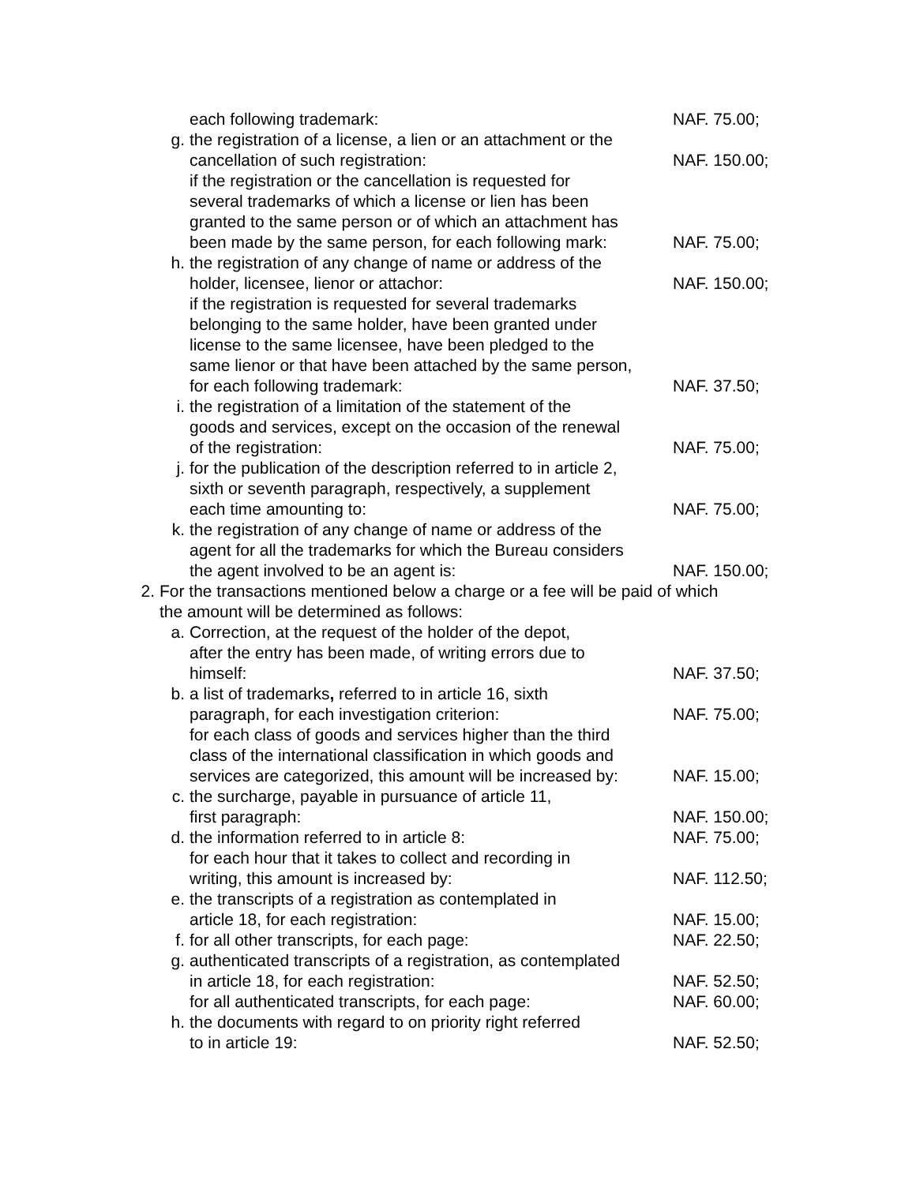each following trademark: NAF. 75.00;
g. the registration of a license, a lien or an attachment or the
cancellation of such registration: NAF. 150.00;
if the registration or the cancellation is requested for
several trademarks of which a license or lien has been
granted to the same person or of which an attachment has
been made by the same person, for each following mark: NAF. 75.00;
h. the registration of any change of name or address of the
holder, licensee, lienor or attachor: NAF. 150.00;
if the registration is requested for several trademarks
belonging to the same holder, have been granted under
license to the same licensee, have been pledged to the
same lienor or that have been attached by the same person,
for each following trademark: NAF. 37.50;
i. the registration of a limitation of the statement of the
goods and services, except on the occasion of the renewal
of the registration: NAF. 75.00;
j. for the publication of the description referred to in article 2,
sixth or seventh paragraph, respectively, a supplement
each time amounting to: NAF. 75.00;
k. the registration of any change of name or address of the
agent for all the trademarks for which the Bureau considers
the agent involved to be an agent is: NAF. 150.00;
2. For the transactions mentioned below a charge or a fee will be paid of which
the amount will be determined as follows:
a. Correction, at the request of the holder of the depot,
after the entry has been made, of writing errors due to
himself: NAF. 37.50;
b. a list of trademarks, referred to in article 16, sixth
paragraph, for each investigation criterion: NAF. 75.00;
for each class of goods and services higher than the third
class of the international classification in which goods and
services are categorized, this amount will be increased by: NAF. 15.00;
c. the surcharge, payable in pursuance of article 11,
first paragraph: NAF. 150.00;
d. the information referred to in article 8: NAF. 75.00;
for each hour that it takes to collect and recording in
writing, this amount is increased by: NAF. 112.50;
e. the transcripts of a registration as contemplated in
article 18, for each registration: NAF. 15.00;
f. for all other transcripts, for each page: NAF. 22.50;
g. authenticated transcripts of a registration, as contemplated
in article 18, for each registration: NAF. 52.50;
for all authenticated transcripts, for each page: NAF. 60.00;
h. the documents with regard to on priority right referred
to in article 19: NAF. 52.50;